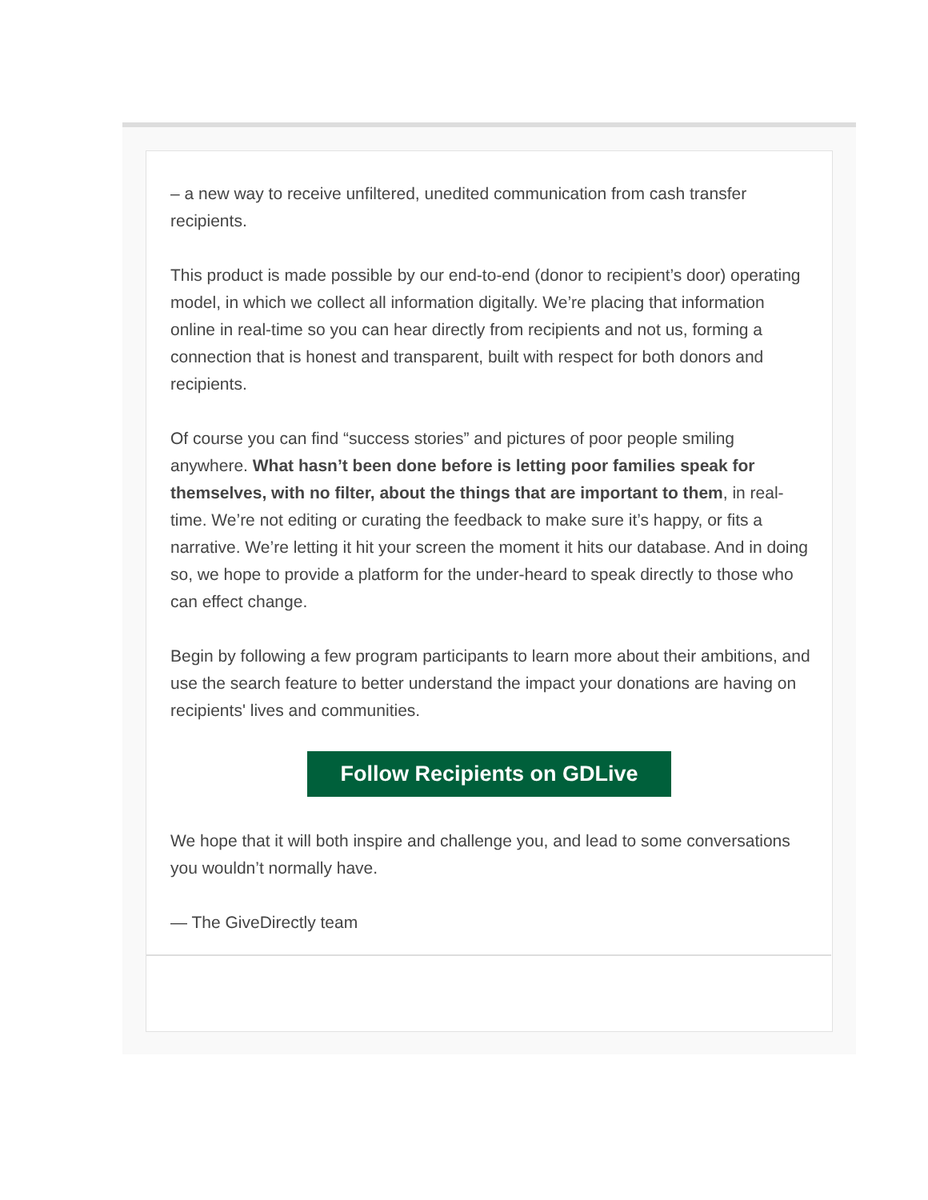– a new way to receive unfiltered, unedited communication from cash transfer recipients.
This product is made possible by our end-to-end (donor to recipient’s door) operating model, in which we collect all information digitally. We’re placing that information online in real-time so you can hear directly from recipients and not us, forming a connection that is honest and transparent, built with respect for both donors and recipients.
Of course you can find “success stories” and pictures of poor people smiling anywhere. What hasn’t been done before is letting poor families speak for themselves, with no filter, about the things that are important to them, in real-time. We’re not editing or curating the feedback to make sure it’s happy, or fits a narrative. We’re letting it hit your screen the moment it hits our database. And in doing so, we hope to provide a platform for the under-heard to speak directly to those who can effect change.
Begin by following a few program participants to learn more about their ambitions, and use the search feature to better understand the impact your donations are having on recipients' lives and communities.
Follow Recipients on GDLive
We hope that it will both inspire and challenge you, and lead to some conversations you wouldn’t normally have.
— The GiveDirectly team